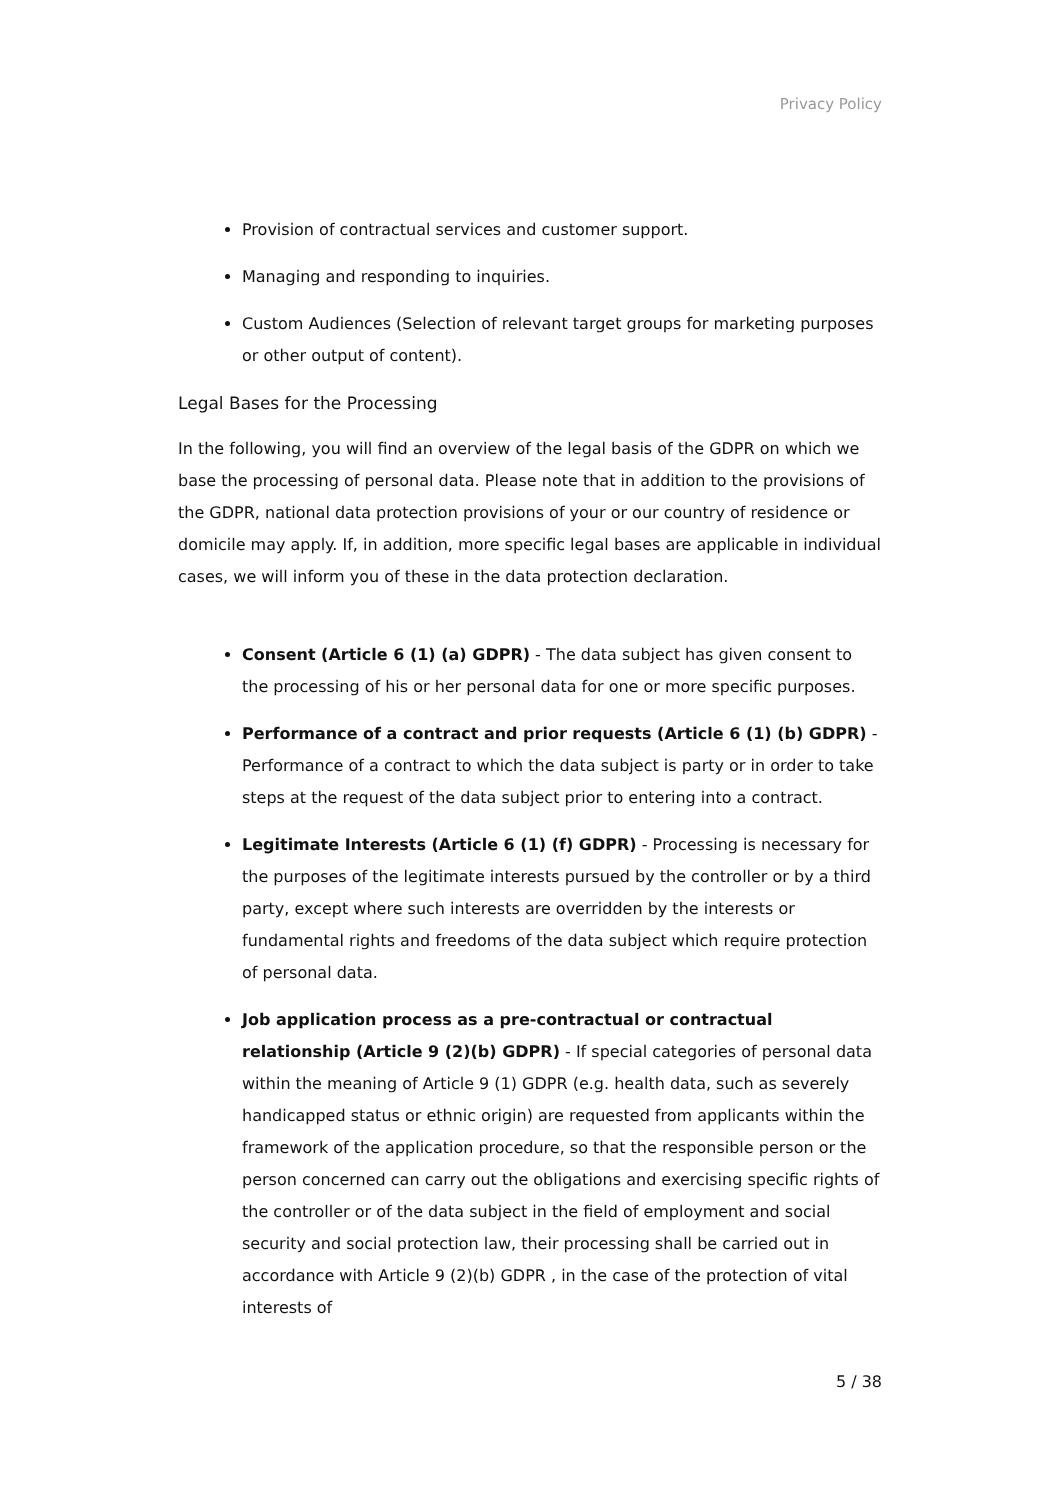Privacy Policy
Provision of contractual services and customer support.
Managing and responding to inquiries.
Custom Audiences (Selection of relevant target groups for marketing purposes or other output of content).
Legal Bases for the Processing
In the following, you will find an overview of the legal basis of the GDPR on which we base the processing of personal data. Please note that in addition to the provisions of the GDPR, national data protection provisions of your or our country of residence or domicile may apply. If, in addition, more specific legal bases are applicable in individual cases, we will inform you of these in the data protection declaration.
Consent (Article 6 (1) (a) GDPR) - The data subject has given consent to the processing of his or her personal data for one or more specific purposes.
Performance of a contract and prior requests (Article 6 (1) (b) GDPR) - Performance of a contract to which the data subject is party or in order to take steps at the request of the data subject prior to entering into a contract.
Legitimate Interests (Article 6 (1) (f) GDPR) - Processing is necessary for the purposes of the legitimate interests pursued by the controller or by a third party, except where such interests are overridden by the interests or fundamental rights and freedoms of the data subject which require protection of personal data.
Job application process as a pre-contractual or contractual relationship (Article 9 (2)(b) GDPR) - If special categories of personal data within the meaning of Article 9 (1) GDPR (e.g. health data, such as severely handicapped status or ethnic origin) are requested from applicants within the framework of the application procedure, so that the responsible person or the person concerned can carry out the obligations and exercising specific rights of the controller or of the data subject in the field of employment and social security and social protection law, their processing shall be carried out in accordance with Article 9 (2)(b) GDPR , in the case of the protection of vital interests of
5 / 38